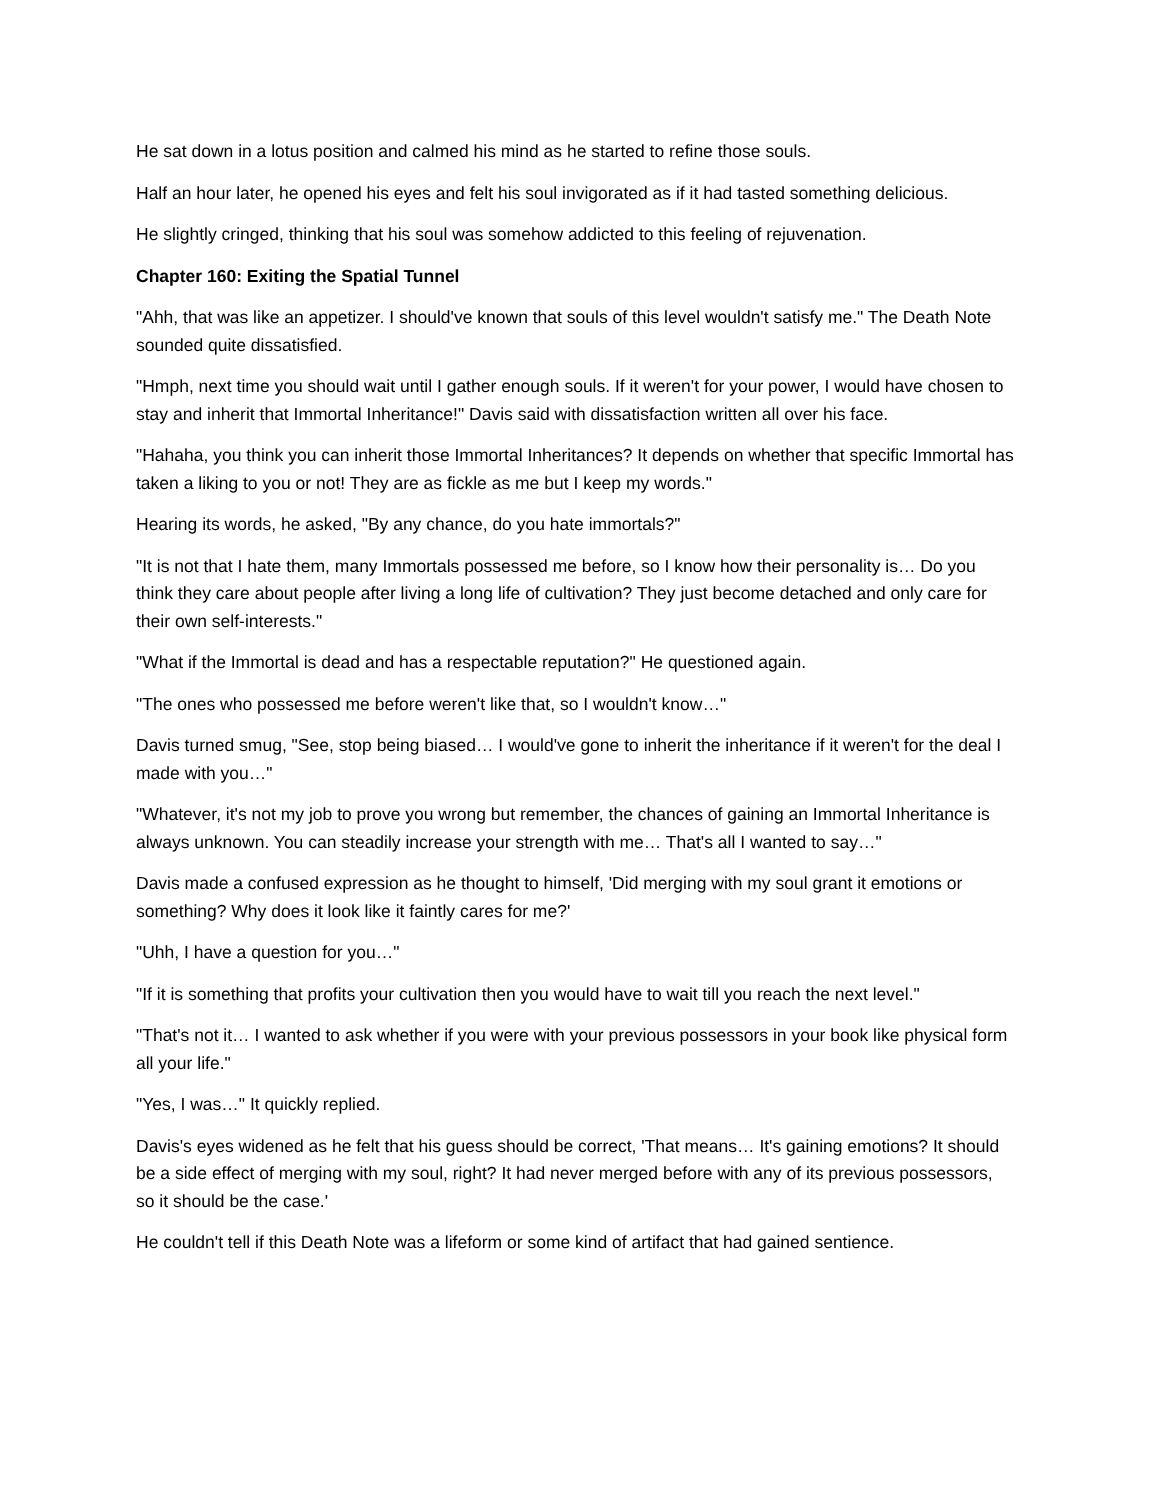He sat down in a lotus position and calmed his mind as he started to refine those souls.
Half an hour later, he opened his eyes and felt his soul invigorated as if it had tasted something delicious.
He slightly cringed, thinking that his soul was somehow addicted to this feeling of rejuvenation.
Chapter 160: Exiting the Spatial Tunnel
"Ahh, that was like an appetizer. I should've known that souls of this level wouldn't satisfy me." The Death Note sounded quite dissatisfied.
"Hmph, next time you should wait until I gather enough souls. If it weren't for your power, I would have chosen to stay and inherit that Immortal Inheritance!" Davis said with dissatisfaction written all over his face.
"Hahaha, you think you can inherit those Immortal Inheritances? It depends on whether that specific Immortal has taken a liking to you or not! They are as fickle as me but I keep my words."
Hearing its words, he asked, "By any chance, do you hate immortals?"
"It is not that I hate them, many Immortals possessed me before, so I know how their personality is… Do you think they care about people after living a long life of cultivation? They just become detached and only care for their own self-interests."
"What if the Immortal is dead and has a respectable reputation?" He questioned again.
"The ones who possessed me before weren't like that, so I wouldn't know…"
Davis turned smug, "See, stop being biased… I would've gone to inherit the inheritance if it weren't for the deal I made with you…"
"Whatever, it's not my job to prove you wrong but remember, the chances of gaining an Immortal Inheritance is always unknown. You can steadily increase your strength with me… That's all I wanted to say…"
Davis made a confused expression as he thought to himself, 'Did merging with my soul grant it emotions or something? Why does it look like it faintly cares for me?'
"Uhh, I have a question for you…"
"If it is something that profits your cultivation then you would have to wait till you reach the next level."
"That's not it… I wanted to ask whether if you were with your previous possessors in your book like physical form all your life."
"Yes, I was…" It quickly replied.
Davis's eyes widened as he felt that his guess should be correct, 'That means… It's gaining emotions? It should be a side effect of merging with my soul, right? It had never merged before with any of its previous possessors, so it should be the case.'
He couldn't tell if this Death Note was a lifeform or some kind of artifact that had gained sentience.